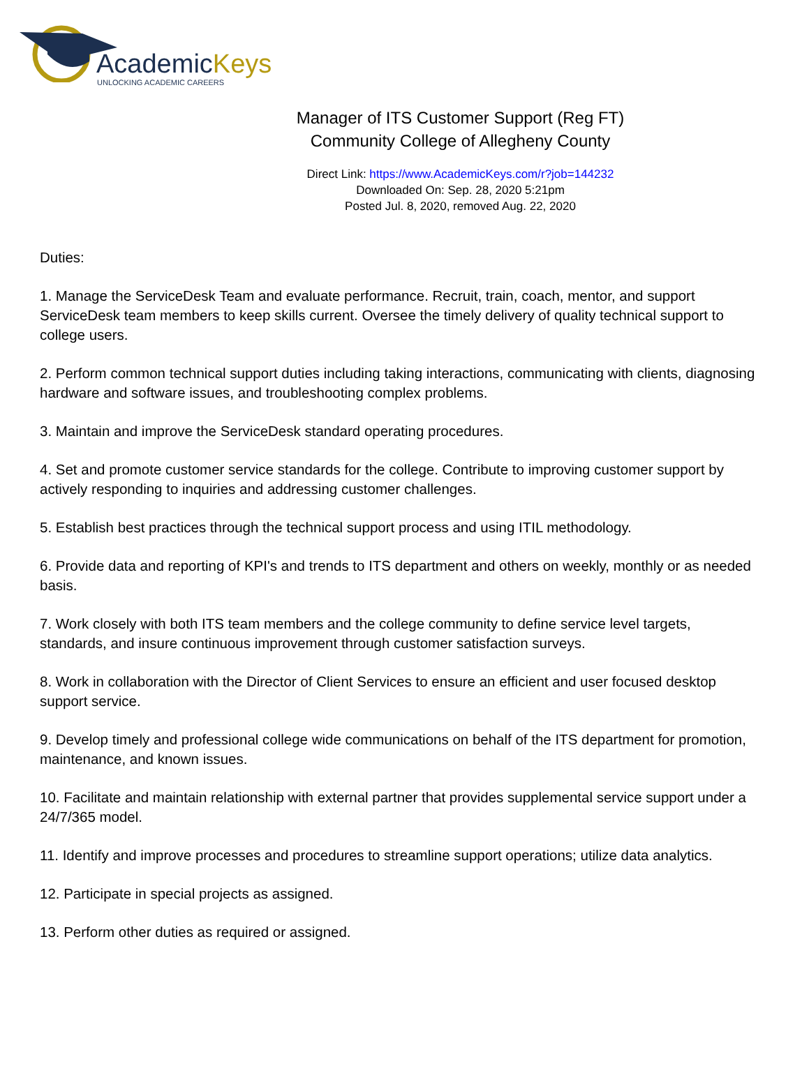AcademicKeys
UNLOCKING ACADEMIC CAREERS
Manager of ITS Customer Support (Reg FT)
Community College of Allegheny County
Direct Link: https://www.AcademicKeys.com/r?job=144232
Downloaded On: Sep. 28, 2020 5:21pm
Posted Jul. 8, 2020, removed Aug. 22, 2020
Duties:
1. Manage the ServiceDesk Team and evaluate performance. Recruit, train, coach, mentor, and support ServiceDesk team members to keep skills current. Oversee the timely delivery of quality technical support to college users.
2. Perform common technical support duties including taking interactions, communicating with clients, diagnosing hardware and software issues, and troubleshooting complex problems.
3. Maintain and improve the ServiceDesk standard operating procedures.
4. Set and promote customer service standards for the college. Contribute to improving customer support by actively responding to inquiries and addressing customer challenges.
5. Establish best practices through the technical support process and using ITIL methodology.
6. Provide data and reporting of KPI's and trends to ITS department and others on weekly, monthly or as needed basis.
7. Work closely with both ITS team members and the college community to define service level targets, standards, and insure continuous improvement through customer satisfaction surveys.
8. Work in collaboration with the Director of Client Services to ensure an efficient and user focused desktop support service.
9. Develop timely and professional college wide communications on behalf of the ITS department for promotion, maintenance, and known issues.
10. Facilitate and maintain relationship with external partner that provides supplemental service support under a 24/7/365 model.
11. Identify and improve processes and procedures to streamline support operations; utilize data analytics.
12. Participate in special projects as assigned.
13. Perform other duties as required or assigned.